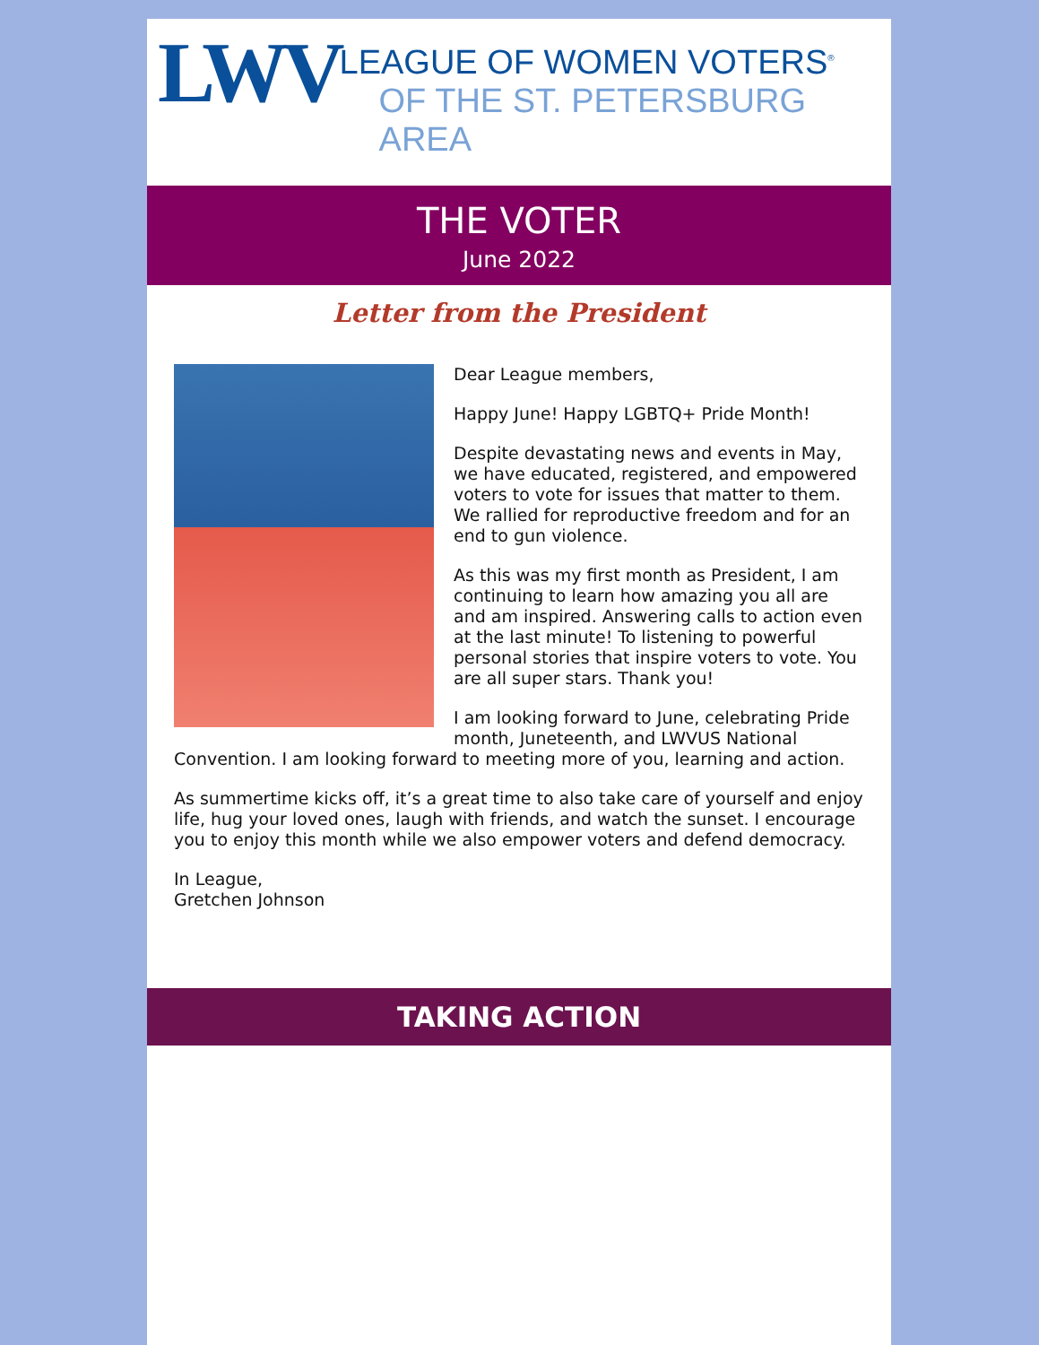LWV
LEAGUE OF WOMEN VOTERS<sup>®</sup>
OF THE ST. PETERSBURG AREA
THE VOTER
June 2022
Letter from the President
Dear League members,
Happy June! Happy LGBTQ+ Pride Month!
Despite devastating news and events in May, we have educated, registered, and empowered voters to vote for issues that matter to them. We rallied for reproductive freedom and for an end to gun violence.
As this was my first month as President, I am continuing to learn how amazing you all are and am inspired. Answering calls to action even at the last minute! To listening to powerful personal stories that inspire voters to vote. You are all super stars. Thank you!
I am looking forward to June, celebrating Pride month, Juneteenth, and LWVUS National Convention. I am looking forward to meeting more of you, learning and action.
As summertime kicks off, it’s a great time to also take care of yourself and enjoy life, hug your loved ones, laugh with friends, and watch the sunset. I encourage you to enjoy this month while we also empower voters and defend democracy.
In League,
Gretchen Johnson
TAKING ACTION